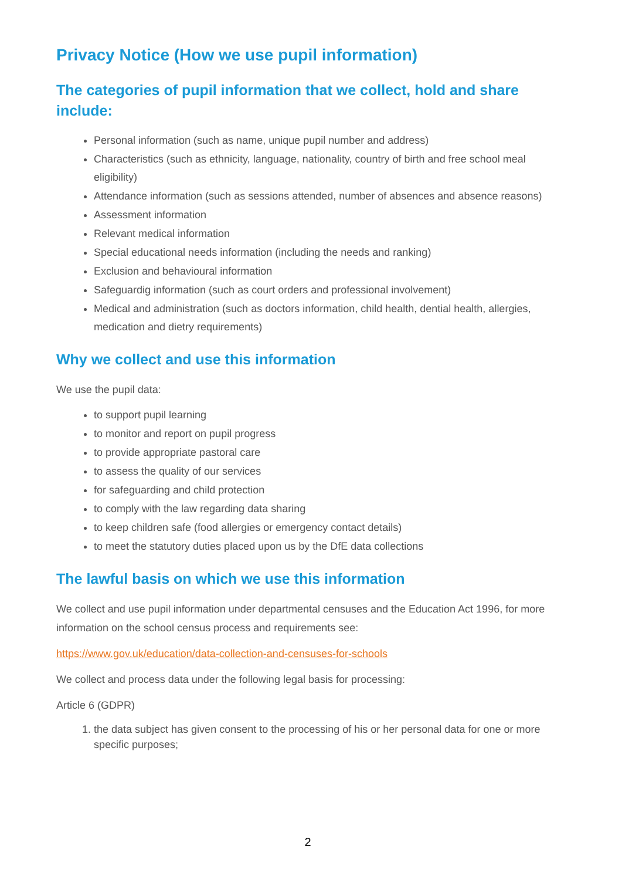Privacy Notice (How we use pupil information)
The categories of pupil information that we collect, hold and share include:
Personal information (such as name, unique pupil number and address)
Characteristics (such as ethnicity, language, nationality, country of birth and free school meal eligibility)
Attendance information (such as sessions attended, number of absences and absence reasons)
Assessment information
Relevant medical information
Special educational needs information (including the needs and ranking)
Exclusion and behavioural information
Safeguardig information (such as court orders and professional involvement)
Medical and administration (such as doctors information, child health, dential health, allergies, medication and dietry requirements)
Why we collect and use this information
We use the pupil data:
to support pupil learning
to monitor and report on pupil progress
to provide appropriate pastoral care
to assess the quality of our services
for safeguarding and child protection
to comply with the law regarding data sharing
to keep children safe (food allergies or emergency contact details)
to meet the statutory duties placed upon us by the DfE data collections
The lawful basis on which we use this information
We collect and use pupil information under departmental censuses and the Education Act 1996, for more information on the school census process and requirements see:
https://www.gov.uk/education/data-collection-and-censuses-for-schools
We collect and process data under the following legal basis for processing:
Article 6 (GDPR)
1. the data subject has given consent to the processing of his or her personal data for one or more specific purposes;
2